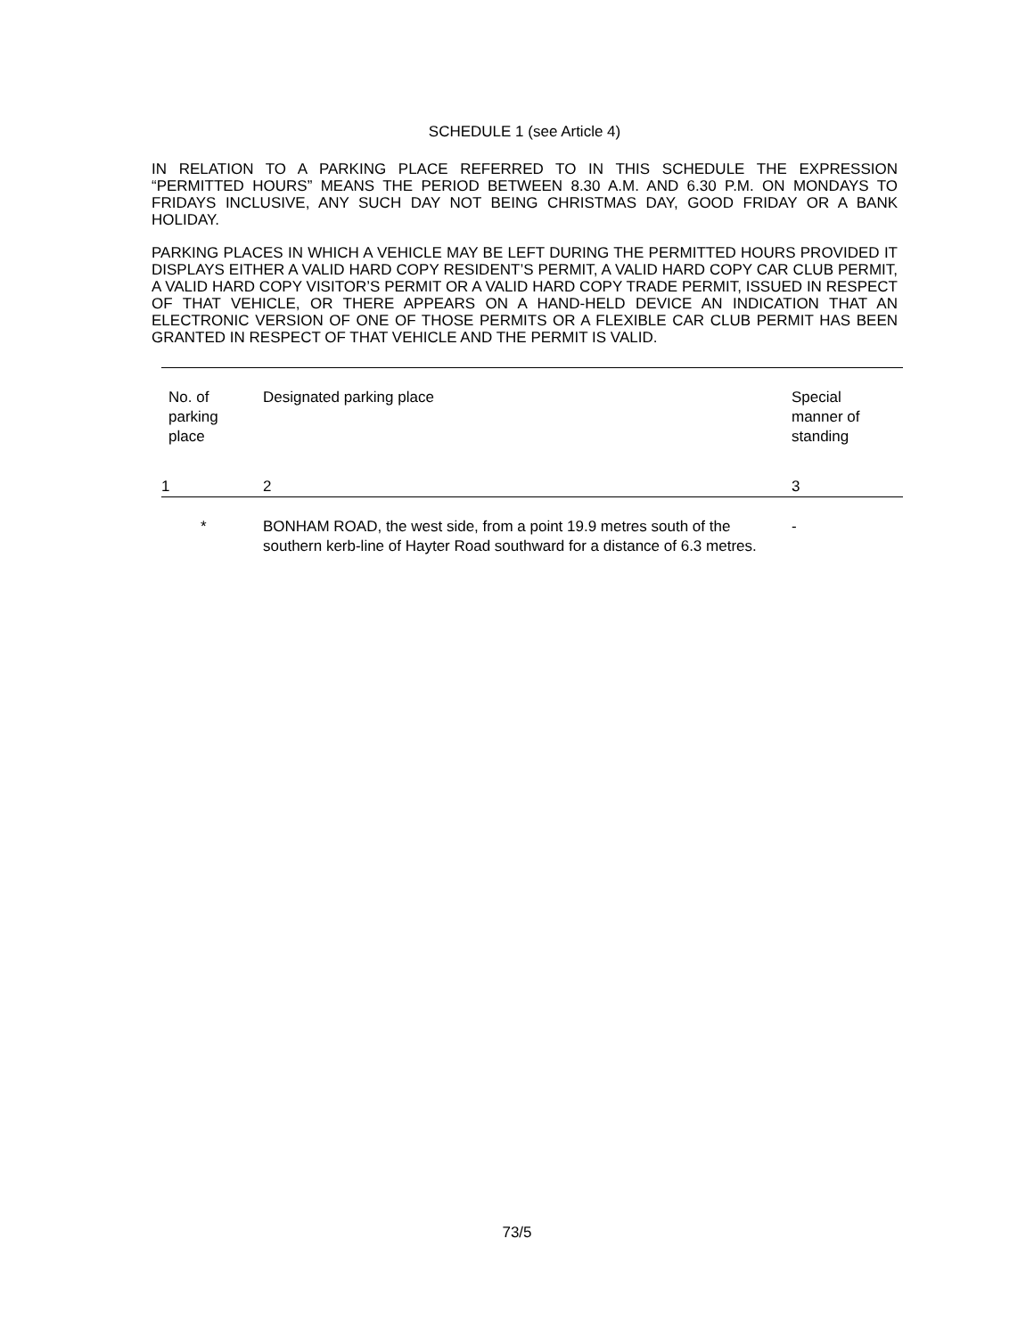SCHEDULE 1 (see Article 4)
IN RELATION TO A PARKING PLACE REFERRED TO IN THIS SCHEDULE THE EXPRESSION “PERMITTED HOURS” MEANS THE PERIOD BETWEEN 8.30 A.M. AND 6.30 P.M. ON MONDAYS TO FRIDAYS INCLUSIVE, ANY SUCH DAY NOT BEING CHRISTMAS DAY, GOOD FRIDAY OR A BANK HOLIDAY.
PARKING PLACES IN WHICH A VEHICLE MAY BE LEFT DURING THE PERMITTED HOURS PROVIDED IT DISPLAYS EITHER A VALID HARD COPY RESIDENT’S PERMIT, A VALID HARD COPY CAR CLUB PERMIT, A VALID HARD COPY VISITOR’S PERMIT OR A VALID HARD COPY TRADE PERMIT, ISSUED IN RESPECT OF THAT VEHICLE, OR THERE APPEARS ON A HAND-HELD DEVICE AN INDICATION THAT AN ELECTRONIC VERSION OF ONE OF THOSE PERMITS OR A FLEXIBLE CAR CLUB PERMIT HAS BEEN GRANTED IN RESPECT OF THAT VEHICLE AND THE PERMIT IS VALID.
| No. of parking place | Designated parking place | Special manner of standing |
| 1 | 2 | 3 |
| * | BONHAM ROAD, the west side, from a point 19.9 metres south of the southern kerb-line of Hayter Road southward for a distance of 6.3 metres. | - |
73/5